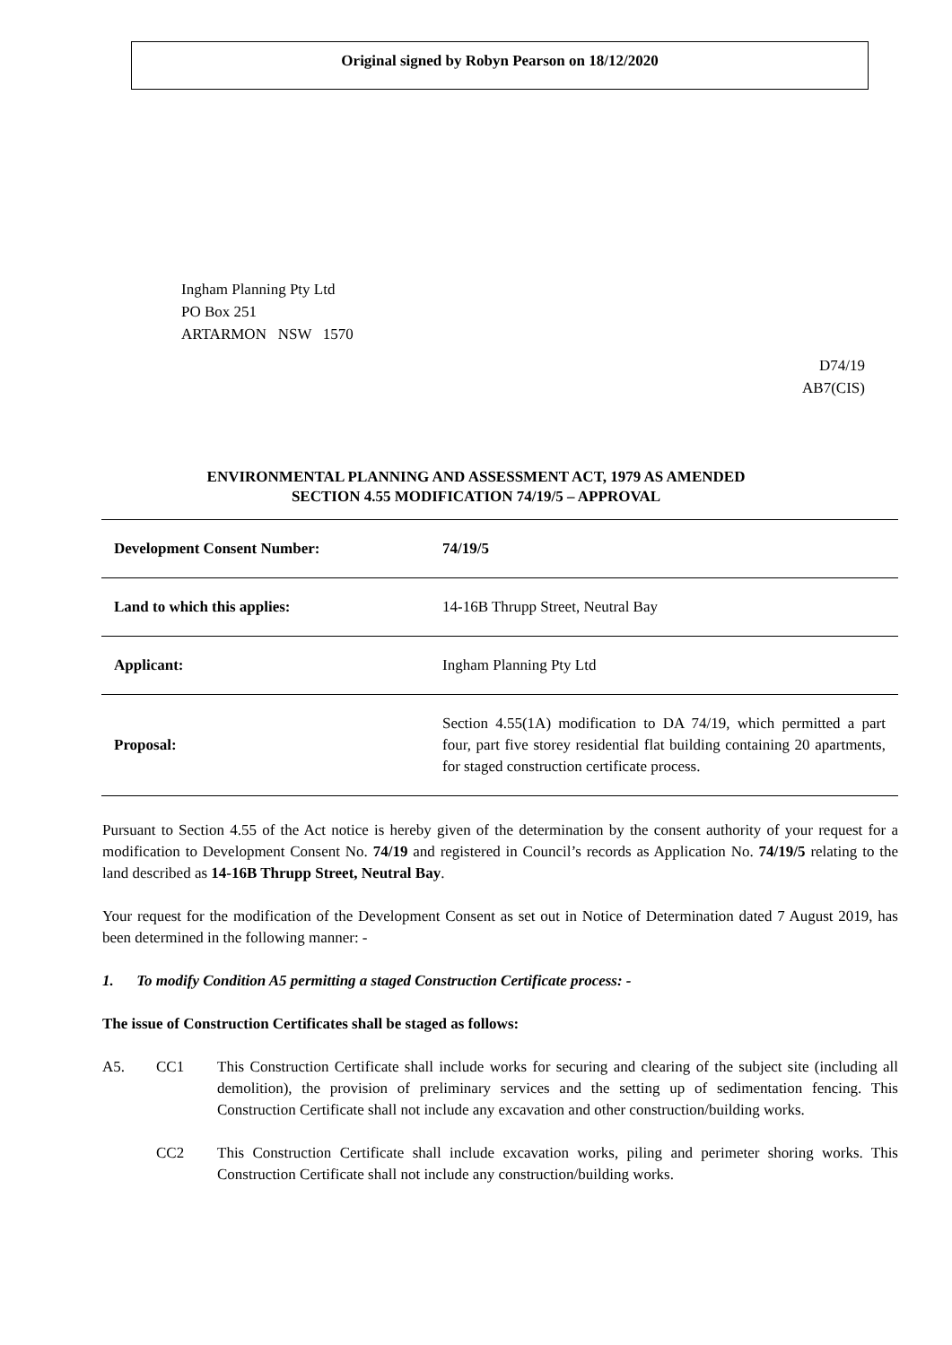Original signed by Robyn Pearson on 18/12/2020
Ingham Planning Pty Ltd
PO Box 251
ARTARMON NSW 1570
D74/19
AB7(CIS)
ENVIRONMENTAL PLANNING AND ASSESSMENT ACT, 1979 AS AMENDED
SECTION 4.55 MODIFICATION 74/19/5 – APPROVAL
| Development Consent Number: | 74/19/5 |
| Land to which this applies: | 14-16B Thrupp Street, Neutral Bay |
| Applicant: | Ingham Planning Pty Ltd |
| Proposal: | Section 4.55(1A) modification to DA 74/19, which permitted a part four, part five storey residential flat building containing 20 apartments, for staged construction certificate process. |
Pursuant to Section 4.55 of the Act notice is hereby given of the determination by the consent authority of your request for a modification to Development Consent No. 74/19 and registered in Council’s records as Application No. 74/19/5 relating to the land described as 14-16B Thrupp Street, Neutral Bay.
Your request for the modification of the Development Consent as set out in Notice of Determination dated 7 August 2019, has been determined in the following manner: -
1. To modify Condition A5 permitting a staged Construction Certificate process: -
The issue of Construction Certificates shall be staged as follows:
A5. CC1 This Construction Certificate shall include works for securing and clearing of the subject site (including all demolition), the provision of preliminary services and the setting up of sedimentation fencing. This Construction Certificate shall not include any excavation and other construction/building works.
CC2 This Construction Certificate shall include excavation works, piling and perimeter shoring works. This Construction Certificate shall not include any construction/building works.